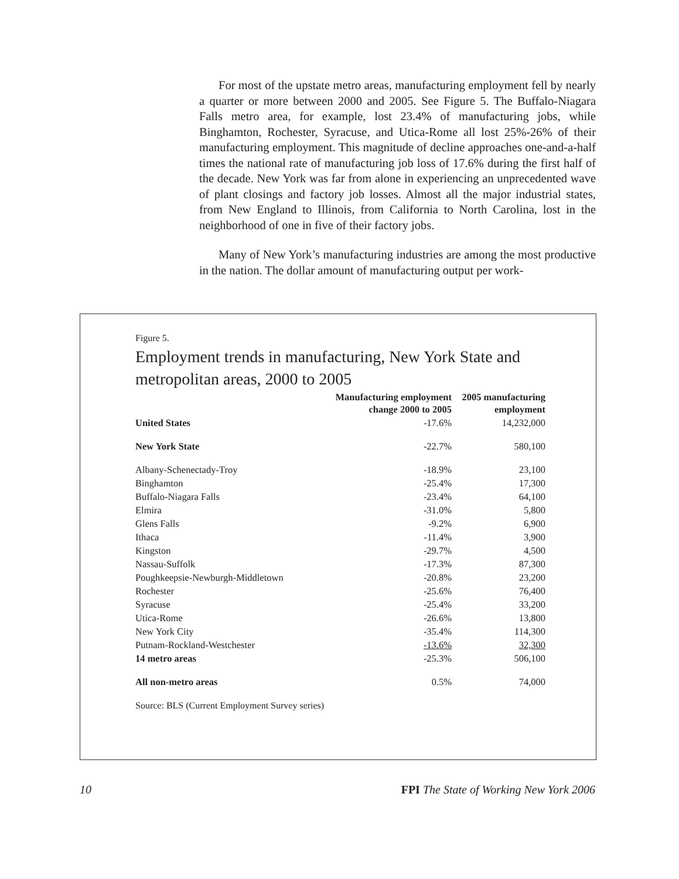For most of the upstate metro areas, manufacturing employment fell by nearly a quarter or more between 2000 and 2005. See Figure 5. The Buffalo-Niagara Falls metro area, for example, lost 23.4% of manufacturing jobs, while Binghamton, Rochester, Syracuse, and Utica-Rome all lost 25%-26% of their manufacturing employment. This magnitude of decline approaches one-and-a-half times the national rate of manufacturing job loss of 17.6% during the first half of the decade. New York was far from alone in experiencing an unprecedented wave of plant closings and factory job losses. Almost all the major industrial states, from New England to Illinois, from California to North Carolina, lost in the neighborhood of one in five of their factory jobs.
Many of New York’s manufacturing industries are among the most productive in the nation. The dollar amount of manufacturing output per work-
Figure 5.
Employment trends in manufacturing, New York State and metropolitan areas, 2000 to 2005
| | Manufacturing employment change 2000 to 2005 | 2005 manufacturing employment |
| --- | --- | --- |
| United States | -17.6% | 14,232,000 |
| New York State | -22.7% | 580,100 |
| Albany-Schenectady-Troy | -18.9% | 23,100 |
| Binghamton | -25.4% | 17,300 |
| Buffalo-Niagara Falls | -23.4% | 64,100 |
| Elmira | -31.0% | 5,800 |
| Glens Falls | -9.2% | 6,900 |
| Ithaca | -11.4% | 3,900 |
| Kingston | -29.7% | 4,500 |
| Nassau-Suffolk | -17.3% | 87,300 |
| Poughkeepsie-Newburgh-Middletown | -20.8% | 23,200 |
| Rochester | -25.6% | 76,400 |
| Syracuse | -25.4% | 33,200 |
| Utica-Rome | -26.6% | 13,800 |
| New York City | -35.4% | 114,300 |
| Putnam-Rockland-Westchester | -13.6% | 32,300 |
| 14 metro areas | -25.3% | 506,100 |
| All non-metro areas | 0.5% | 74,000 |
Source: BLS (Current Employment Survey series)
10 FPI The State of Working New York 2006